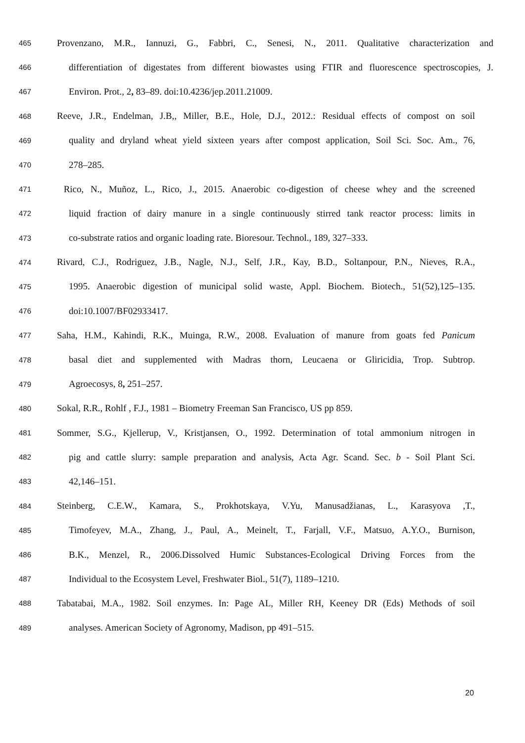465 Provenzano, M.R., Iannuzi, G., Fabbri, C., Senesi, N., 2011. Qualitative characterization and
466 differentiation of digestates from different biowastes using FTIR and fluorescence spectroscopies, J.
467 Environ. Prot., 2, 83–89. doi:10.4236/jep.2011.21009.
468 Reeve, J.R., Endelman, J.B,, Miller, B.E., Hole, D.J., 2012.: Residual effects of compost on soil
469 quality and dryland wheat yield sixteen years after compost application, Soil Sci. Soc. Am., 76,
470 278–285.
471 Rico, N., Muñoz, L., Rico, J., 2015. Anaerobic co-digestion of cheese whey and the screened
472 liquid fraction of dairy manure in a single continuously stirred tank reactor process: limits in
473 co-substrate ratios and organic loading rate. Bioresour. Technol., 189, 327–333.
474 Rivard, C.J., Rodriguez, J.B., Nagle, N.J., Self, J.R., Kay, B.D., Soltanpour, P.N., Nieves, R.A.,
475 1995. Anaerobic digestion of municipal solid waste, Appl. Biochem. Biotech., 51(52),125–135.
476 doi:10.1007/BF02933417.
477 Saha, H.M., Kahindi, R.K., Muinga, R.W., 2008. Evaluation of manure from goats fed Panicum
478 basal diet and supplemented with Madras thorn, Leucaena or Gliricidia, Trop. Subtrop.
479 Agroecosys, 8, 251–257.
480 Sokal, R.R., Rohlf , F.J., 1981 – Biometry Freeman San Francisco, US pp 859.
481 Sommer, S.G., Kjellerup, V., Kristjansen, O., 1992. Determination of total ammonium nitrogen in
482 pig and cattle slurry: sample preparation and analysis, Acta Agr. Scand. Sec. b - Soil Plant Sci.
483 42,146–151.
484 Steinberg, C.E.W., Kamara, S., Prokhotskaya, V.Yu, Manusadžianas, L., Karasyova ,T.,
485 Timofeyev, M.A., Zhang, J., Paul, A., Meinelt, T., Farjall, V.F., Matsuo, A.Y.O., Burnison,
486 B.K., Menzel, R., 2006.Dissolved Humic Substances-Ecological Driving Forces from the
487 Individual to the Ecosystem Level, Freshwater Biol., 51(7), 1189–1210.
488 Tabatabai, M.A., 1982. Soil enzymes. In: Page AL, Miller RH, Keeney DR (Eds) Methods of soil
489 analyses. American Society of Agronomy, Madison, pp 491–515.
20